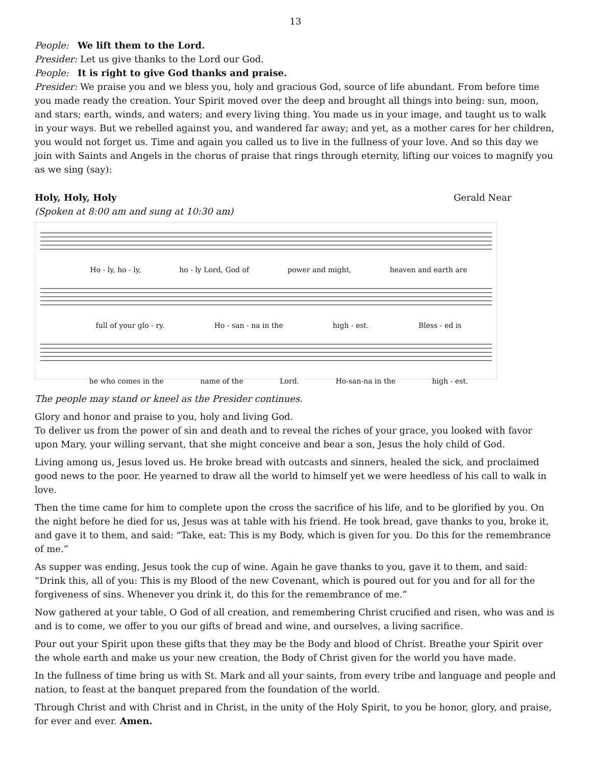13
People: We lift them to the Lord.
Presider: Let us give thanks to the Lord our God.
People: It is right to give God thanks and praise.
Presider: We praise you and we bless you, holy and gracious God, source of life abundant. From before time you made ready the creation. Your Spirit moved over the deep and brought all things into being: sun, moon, and stars; earth, winds, and waters; and every living thing. You made us in your image, and taught us to walk in your ways. But we rebelled against you, and wandered far away; and yet, as a mother cares for her children, you would not forget us. Time and again you called us to live in the fullness of your love. And so this day we join with Saints and Angels in the chorus of praise that rings through eternity, lifting our voices to magnify you as we sing (say):
Holy, Holy, Holy Gerald Near
(Spoken at 8:00 am and sung at 10:30 am)
Ho - ly, ho - ly, ho - ly Lord, God of power and might, heaven and earth are
full of your glo - ry. Ho - san - na in the high - est. Bless - ed is
he who comes in the name of the Lord. Ho-san-na in the high - est.
The people may stand or kneel as the Presider continues.
Glory and honor and praise to you, holy and living God.
To deliver us from the power of sin and death and to reveal the riches of your grace, you looked with favor upon Mary, your willing servant, that she might conceive and bear a son, Jesus the holy child of God.
Living among us, Jesus loved us. He broke bread with outcasts and sinners, healed the sick, and proclaimed good news to the poor. He yearned to draw all the world to himself yet we were heedless of his call to walk in love.
Then the time came for him to complete upon the cross the sacrifice of his life, and to be glorified by you. On the night before he died for us, Jesus was at table with his friend. He took bread, gave thanks to you, broke it, and gave it to them, and said: “Take, eat: This is my Body, which is given for you. Do this for the remembrance of me.”
As supper was ending, Jesus took the cup of wine. Again he gave thanks to you, gave it to them, and said: “Drink this, all of you: This is my Blood of the new Covenant, which is poured out for you and for all for the forgiveness of sins. Whenever you drink it, do this for the remembrance of me.”
Now gathered at your table, O God of all creation, and remembering Christ crucified and risen, who was and is and is to come, we offer to you our gifts of bread and wine, and ourselves, a living sacrifice.
Pour out your Spirit upon these gifts that they may be the Body and blood of Christ. Breathe your Spirit over the whole earth and make us your new creation, the Body of Christ given for the world you have made.
In the fullness of time bring us with St. Mark and all your saints, from every tribe and language and people and nation, to feast at the banquet prepared from the foundation of the world.
Through Christ and with Christ and in Christ, in the unity of the Holy Spirit, to you be honor, glory, and praise, for ever and ever. Amen.